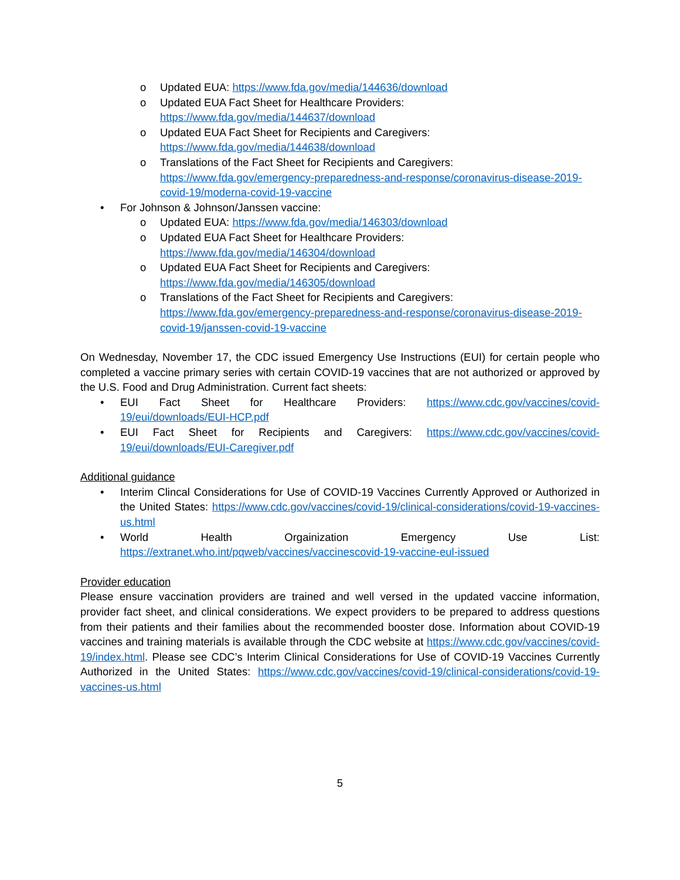o Updated EUA: https://www.fda.gov/media/144636/download
o Updated EUA Fact Sheet for Healthcare Providers:
https://www.fda.gov/media/144637/download
o Updated EUA Fact Sheet for Recipients and Caregivers:
https://www.fda.gov/media/144638/download
o Translations of the Fact Sheet for Recipients and Caregivers:
https://www.fda.gov/emergency-preparedness-and-response/coronavirus-disease-2019-covid-19/moderna-covid-19-vaccine
• For Johnson & Johnson/Janssen vaccine:
o Updated EUA: https://www.fda.gov/media/146303/download
o Updated EUA Fact Sheet for Healthcare Providers:
https://www.fda.gov/media/146304/download
o Updated EUA Fact Sheet for Recipients and Caregivers:
https://www.fda.gov/media/146305/download
o Translations of the Fact Sheet for Recipients and Caregivers:
https://www.fda.gov/emergency-preparedness-and-response/coronavirus-disease-2019-covid-19/janssen-covid-19-vaccine
On Wednesday, November 17, the CDC issued Emergency Use Instructions (EUI) for certain people who completed a vaccine primary series with certain COVID-19 vaccines that are not authorized or approved by the U.S. Food and Drug Administration. Current fact sheets:
• EUI Fact Sheet for Healthcare Providers: https://www.cdc.gov/vaccines/covid-19/eui/downloads/EUI-HCP.pdf
• EUI Fact Sheet for Recipients and Caregivers: https://www.cdc.gov/vaccines/covid-19/eui/downloads/EUI-Caregiver.pdf
Additional guidance
• Interim Clincal Considerations for Use of COVID-19 Vaccines Currently Approved or Authorized in the United States: https://www.cdc.gov/vaccines/covid-19/clinical-considerations/covid-19-vaccines-us.html
• World Health Orgainization Emergency Use List: https://extranet.who.int/pqweb/vaccines/vaccinescovid-19-vaccine-eul-issued
Provider education
Please ensure vaccination providers are trained and well versed in the updated vaccine information, provider fact sheet, and clinical considerations. We expect providers to be prepared to address questions from their patients and their families about the recommended booster dose. Information about COVID-19 vaccines and training materials is available through the CDC website at https://www.cdc.gov/vaccines/covid-19/index.html. Please see CDC’s Interim Clinical Considerations for Use of COVID-19 Vaccines Currently Authorized in the United States: https://www.cdc.gov/vaccines/covid-19/clinical-considerations/covid-19-vaccines-us.html
5